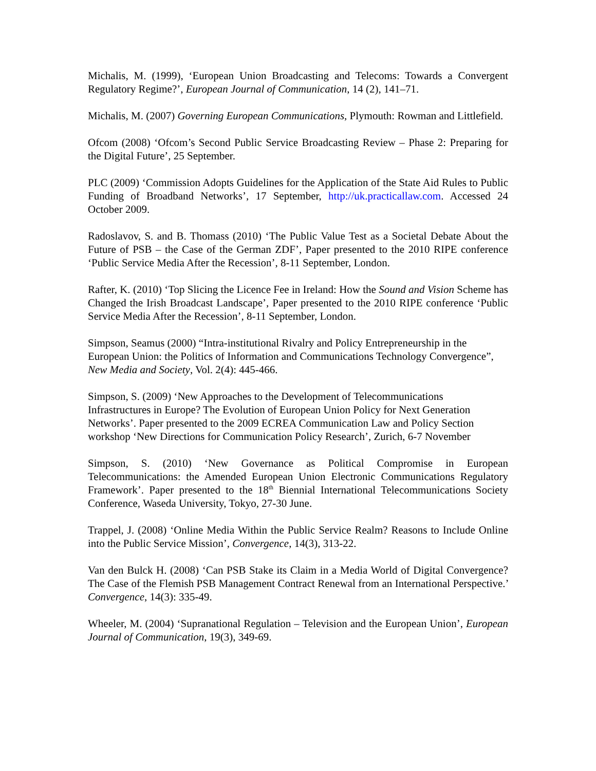Michalis, M. (1999), ‘European Union Broadcasting and Telecoms: Towards a Convergent Regulatory Regime?’, European Journal of Communication, 14 (2), 141–71.
Michalis, M. (2007) Governing European Communications, Plymouth: Rowman and Littlefield.
Ofcom (2008) ‘Ofcom’s Second Public Service Broadcasting Review – Phase 2: Preparing for the Digital Future’, 25 September.
PLC (2009) ‘Commission Adopts Guidelines for the Application of the State Aid Rules to Public Funding of Broadband Networks’, 17 September, http://uk.practicallaw.com. Accessed 24 October 2009.
Radoslavov, S. and B. Thomass (2010) ‘The Public Value Test as a Societal Debate About the Future of PSB – the Case of the German ZDF’, Paper presented to the 2010 RIPE conference ‘Public Service Media After the Recession’, 8-11 September, London.
Rafter, K. (2010) ‘Top Slicing the Licence Fee in Ireland: How the Sound and Vision Scheme has Changed the Irish Broadcast Landscape’, Paper presented to the 2010 RIPE conference ‘Public Service Media After the Recession’, 8-11 September, London.
Simpson, Seamus (2000) “Intra-institutional Rivalry and Policy Entrepreneurship in the European Union: the Politics of Information and Communications Technology Convergence”, New Media and Society, Vol. 2(4): 445-466.
Simpson, S. (2009) ‘New Approaches to the Development of Telecommunications Infrastructures in Europe? The Evolution of European Union Policy for Next Generation Networks’. Paper presented to the 2009 ECREA Communication Law and Policy Section workshop ‘New Directions for Communication Policy Research’, Zurich, 6-7 November
Simpson, S. (2010) ‘New Governance as Political Compromise in European Telecommunications: the Amended European Union Electronic Communications Regulatory Framework’. Paper presented to the 18<sup>th</sup> Biennial International Telecommunications Society Conference, Waseda University, Tokyo, 27-30 June.
Trappel, J. (2008) ‘Online Media Within the Public Service Realm? Reasons to Include Online into the Public Service Mission’, Convergence, 14(3), 313-22.
Van den Bulck H. (2008) ‘Can PSB Stake its Claim in a Media World of Digital Convergence? The Case of the Flemish PSB Management Contract Renewal from an International Perspective.’ Convergence, 14(3): 335-49.
Wheeler, M. (2004) ‘Supranational Regulation – Television and the European Union’, European Journal of Communication, 19(3), 349-69.